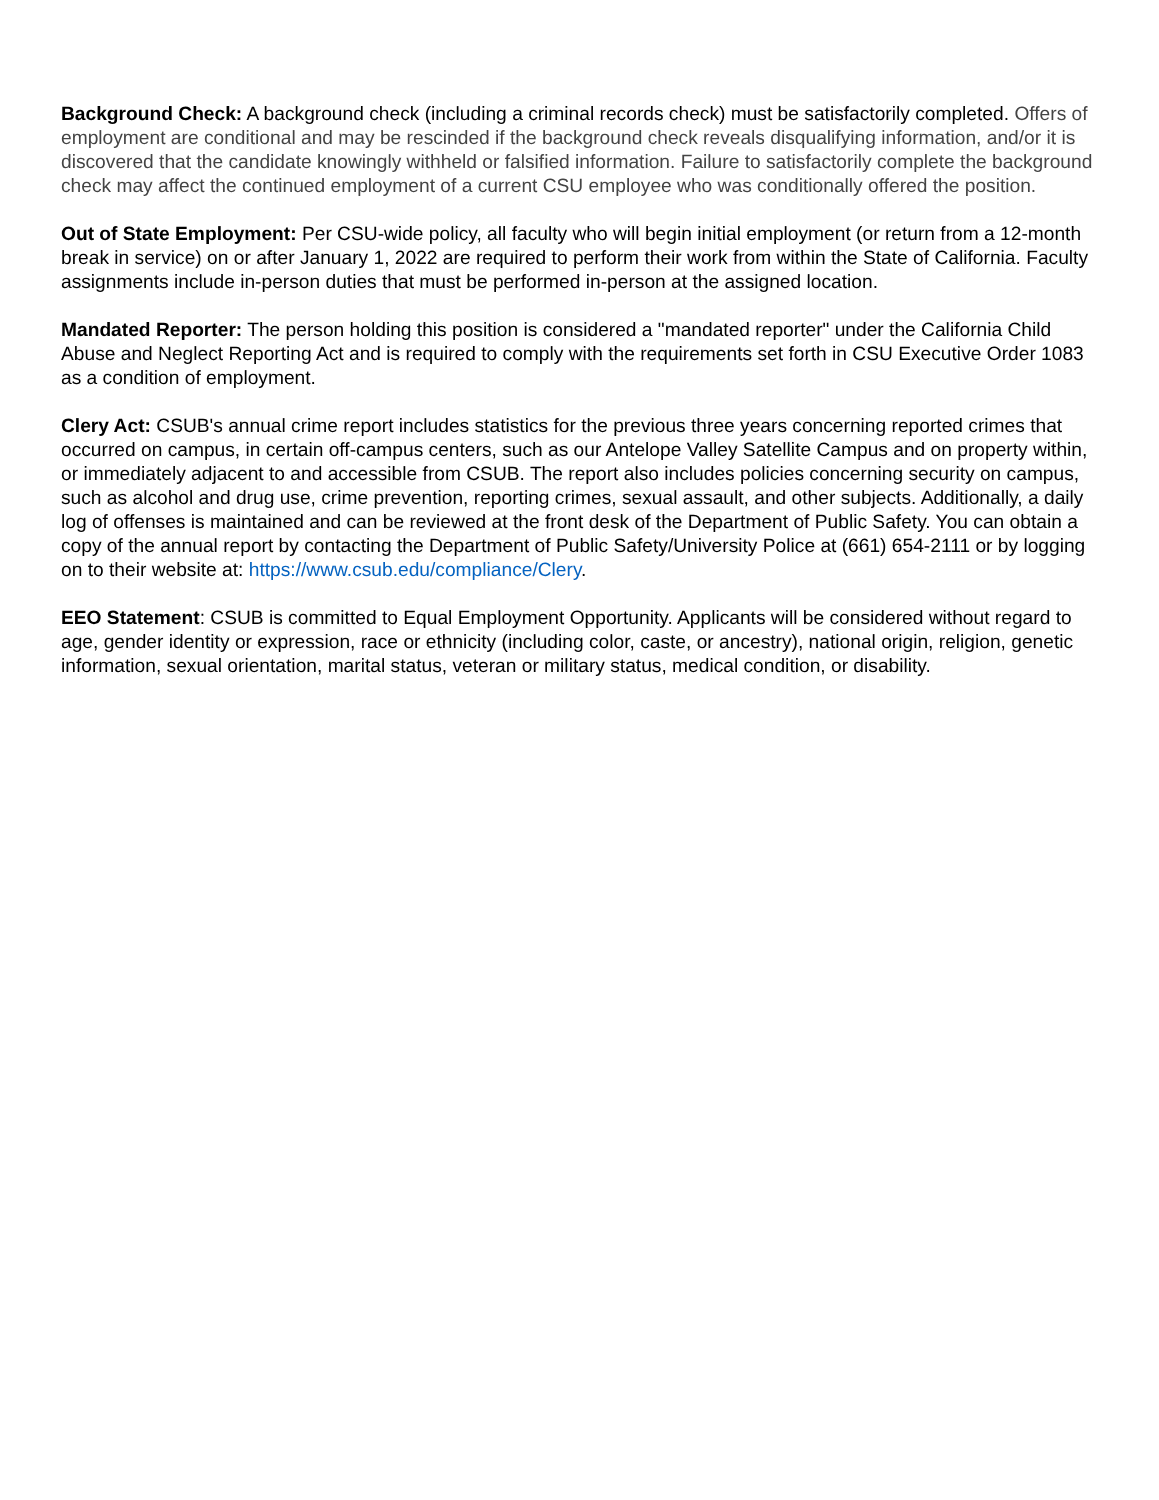Background Check: A background check (including a criminal records check) must be satisfactorily completed. Offers of employment are conditional and may be rescinded if the background check reveals disqualifying information, and/or it is discovered that the candidate knowingly withheld or falsified information. Failure to satisfactorily complete the background check may affect the continued employment of a current CSU employee who was conditionally offered the position.
Out of State Employment: Per CSU-wide policy, all faculty who will begin initial employment (or return from a 12-month break in service) on or after January 1, 2022 are required to perform their work from within the State of California. Faculty assignments include in-person duties that must be performed in-person at the assigned location.
Mandated Reporter: The person holding this position is considered a "mandated reporter" under the California Child Abuse and Neglect Reporting Act and is required to comply with the requirements set forth in CSU Executive Order 1083 as a condition of employment.
Clery Act: CSUB's annual crime report includes statistics for the previous three years concerning reported crimes that occurred on campus, in certain off-campus centers, such as our Antelope Valley Satellite Campus and on property within, or immediately adjacent to and accessible from CSUB. The report also includes policies concerning security on campus, such as alcohol and drug use, crime prevention, reporting crimes, sexual assault, and other subjects. Additionally, a daily log of offenses is maintained and can be reviewed at the front desk of the Department of Public Safety. You can obtain a copy of the annual report by contacting the Department of Public Safety/University Police at (661) 654-2111 or by logging on to their website at: https://www.csub.edu/compliance/Clery.
EEO Statement: CSUB is committed to Equal Employment Opportunity. Applicants will be considered without regard to age, gender identity or expression, race or ethnicity (including color, caste, or ancestry), national origin, religion, genetic information, sexual orientation, marital status, veteran or military status, medical condition, or disability.